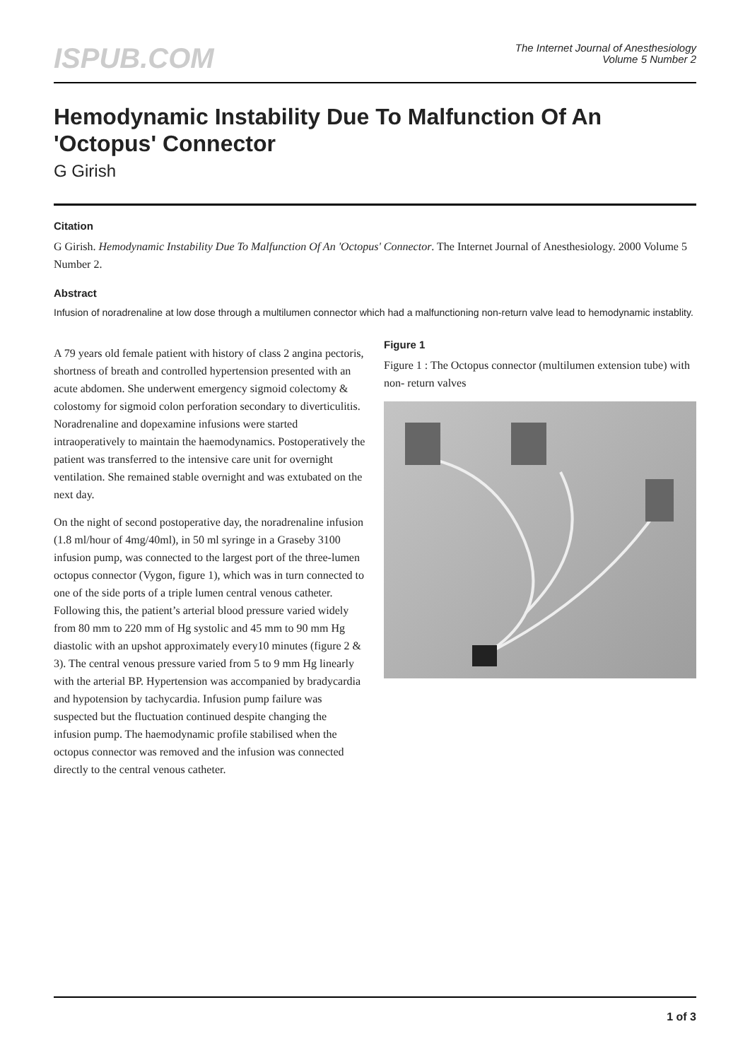ISPUB.COM
The Internet Journal of Anesthesiology
Volume 5 Number 2
Hemodynamic Instability Due To Malfunction Of An 'Octopus' Connector
G Girish
Citation
G Girish. Hemodynamic Instability Due To Malfunction Of An 'Octopus' Connector. The Internet Journal of Anesthesiology. 2000 Volume 5 Number 2.
Abstract
Infusion of noradrenaline at low dose through a multilumen connector which had a malfunctioning non-return valve lead to hemodynamic instablity.
A 79 years old female patient with history of class 2 angina pectoris, shortness of breath and controlled hypertension presented with an acute abdomen. She underwent emergency sigmoid colectomy & colostomy for sigmoid colon perforation secondary to diverticulitis. Noradrenaline and dopexamine infusions were started intraoperatively to maintain the haemodynamics. Postoperatively the patient was transferred to the intensive care unit for overnight ventilation. She remained stable overnight and was extubated on the next day.
On the night of second postoperative day, the noradrenaline infusion (1.8 ml/hour of 4mg/40ml), in 50 ml syringe in a Graseby 3100 infusion pump, was connected to the largest port of the three-lumen octopus connector (Vygon, figure 1), which was in turn connected to one of the side ports of a triple lumen central venous catheter. Following this, the patient’s arterial blood pressure varied widely from 80 mm to 220 mm of Hg systolic and 45 mm to 90 mm Hg diastolic with an upshot approximately every10 minutes (figure 2 & 3). The central venous pressure varied from 5 to 9 mm Hg linearly with the arterial BP. Hypertension was accompanied by bradycardia and hypotension by tachycardia. Infusion pump failure was suspected but the fluctuation continued despite changing the infusion pump. The haemodynamic profile stabilised when the octopus connector was removed and the infusion was connected directly to the central venous catheter.
Figure 1
Figure 1 : The Octopus connector (multilumen extension tube) with non- return valves
1 of 3